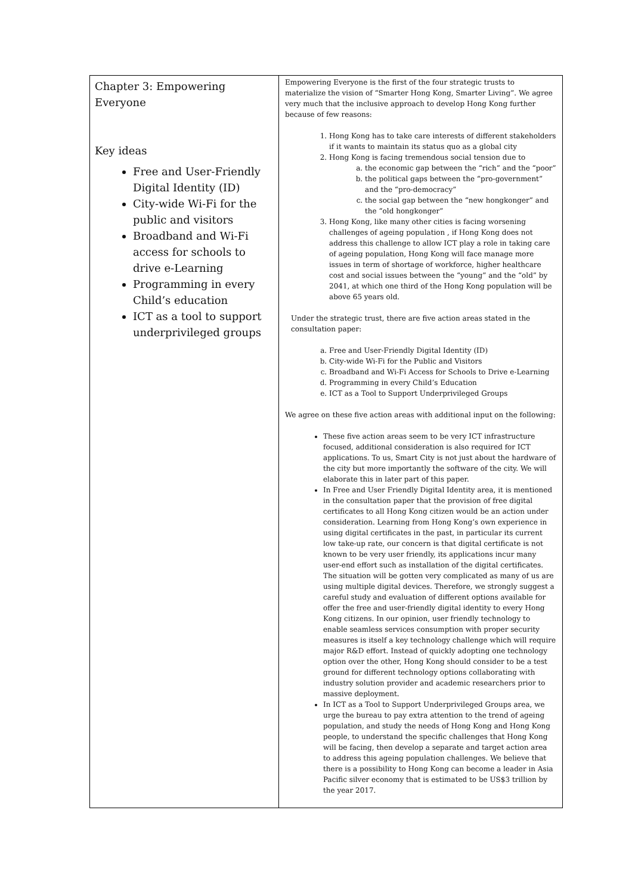| Chapter 3: Empowering Everyone Key ideas Free and User-Friendly Digital Identity (ID) City-wide Wi-Fi for the public and visitors Broadband and Wi-Fi access for schools to drive e-Learning Programming in every Child’s education ICT as a tool to support underprivileged groups | Empowering Everyone is the first of the four strategic trusts to materialize the vision of “Smarter Hong Kong, Smarter Living”. We agree very much that the inclusive approach to develop Hong Kong further because of few reasons: 1. Hong Kong has to take care interests of different stakeholders if it wants to maintain its status quo as a global city 2. Hong Kong is facing tremendous social tension due to a. the economic gap between the “rich” and the “poor” b. the political gaps between the “pro-government” and the “pro-democracy” c. the social gap between the “new hongkonger” and the “old hongkonger” 3. Hong Kong, like many other cities is facing worsening challenges of ageing population , if Hong Kong does not address this challenge to allow ICT play a role in taking care of ageing population, Hong Kong will face manage more issues in term of shortage of workforce, higher healthcare cost and social issues between the “young” and the “old” by 2041, at which one third of the Hong Kong population will be above 65 years old. Under the strategic trust, there are five action areas stated in the consultation paper: a. Free and User-Friendly Digital Identity (ID) b. City-wide Wi-Fi for the Public and Visitors c. Broadband and Wi-Fi Access for Schools to Drive e-Learning d. Programming in every Child’s Education e. ICT as a Tool to Support Underprivileged Groups We agree on these five action areas with additional input on the following: These five action areas seem to be very ICT infrastructure focused, additional consideration is also required for ICT applications. To us, Smart City is not just about the hardware of the city but more importantly the software of the city. We will elaborate this in later part of this paper. In Free and User Friendly Digital Identity area, it is mentioned in the consultation paper that the provision of free digital certificates to all Hong Kong citizen would be an action under consideration. Learning from Hong Kong’s own experience in using digital certificates in the past, in particular its current low take-up rate, our concern is that digital certificate is not known to be very user friendly, its applications incur many user-end effort such as installation of the digital certificates. The situation will be gotten very complicated as many of us are using multiple digital devices. Therefore, we strongly suggest a careful study and evaluation of different options available for offer the free and user-friendly digital identity to every Hong Kong citizens. In our opinion, user friendly technology to enable seamless services consumption with proper security measures is itself a key technology challenge which will require major R&D effort. Instead of quickly adopting one technology option over the other, Hong Kong should consider to be a test ground for different technology options collaborating with industry solution provider and academic researchers prior to massive deployment. In ICT as a Tool to Support Underprivileged Groups area, we urge the bureau to pay extra attention to the trend of ageing population, and study the needs of Hong Kong and Hong Kong people, to understand the specific challenges that Hong Kong will be facing, then develop a separate and target action area to address this ageing population challenges. We believe that there is a possibility to Hong Kong can become a leader in Asia Pacific silver economy that is estimated to be US$3 trillion by the year 2017. |